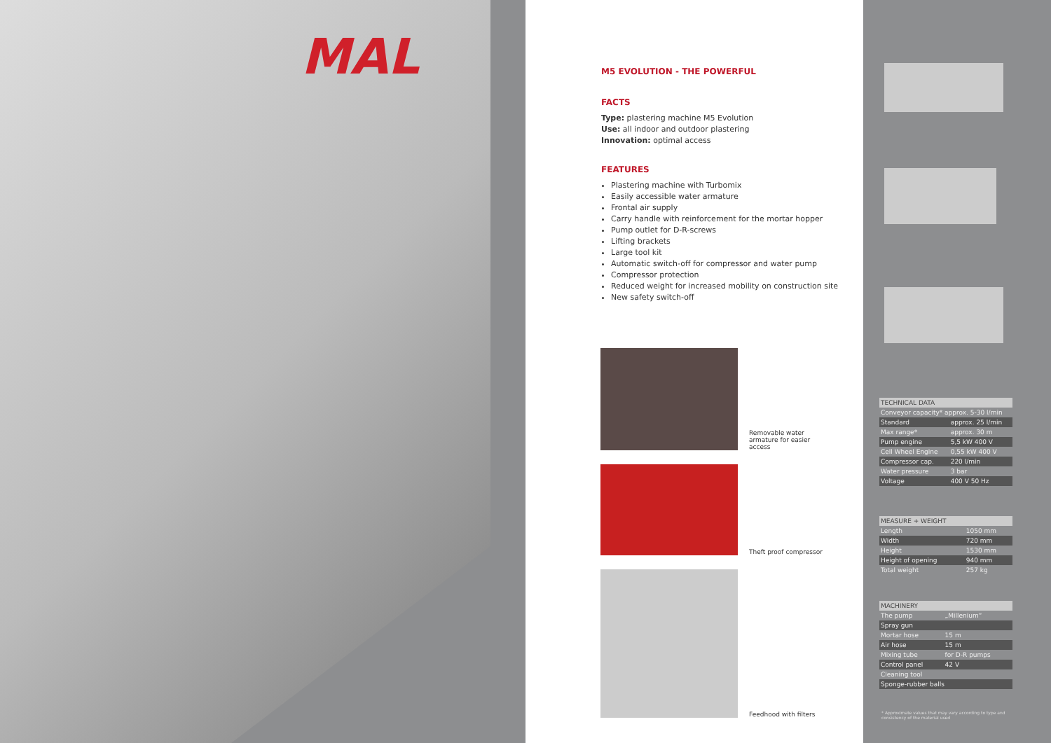MAL
M5 EVOLUTION - THE POWERFUL
FACTS
Type: plastering machine M5 Evolution
Use: all indoor and outdoor plastering
Innovation: optimal access
FEATURES
Plastering machine with Turbomix
Easily accessible water armature
Frontal air supply
Carry handle with reinforcement for the mortar hopper
Pump outlet for D-R-screws
Lifting brackets
Large tool kit
Automatic switch-off for compressor and water pump
Compressor protection
Reduced weight for increased mobility on construction site
New safety switch-off
Removable water armature for easier access
Theft proof compressor
Feedhood with filters
| TECHNICAL DATA | |
| --- | --- |
| Conveyor capacity* approx. 5-30 l/min | |
| Standard | approx. 25 l/min |
| Max range* | approx. 30 m |
| Pump engine | 5,5 kW 400 V |
| Cell Wheel Engine | 0,55 kW 400 V |
| Compressor cap. | 220 l/min |
| Water pressure | 3 bar |
| Voltage | 400 V 50 Hz |
| MEASURE + WEIGHT | |
| --- | --- |
| Length | 1050 mm |
| Width | 720 mm |
| Height | 1530 mm |
| Height of opening | 940 mm |
| Total weight | 257 kg |
| MACHINERY | |
| --- | --- |
| The pump | „Millenium“ |
| Spray gun | |
| Mortar hose | 15 m |
| Air hose | 15 m |
| Mixing tube | for D-R pumps |
| Control panel | 42 V |
| Cleaning tool | |
| Sponge-rubber balls | |
* Approximate values that may vary according to type and consistency of the material used